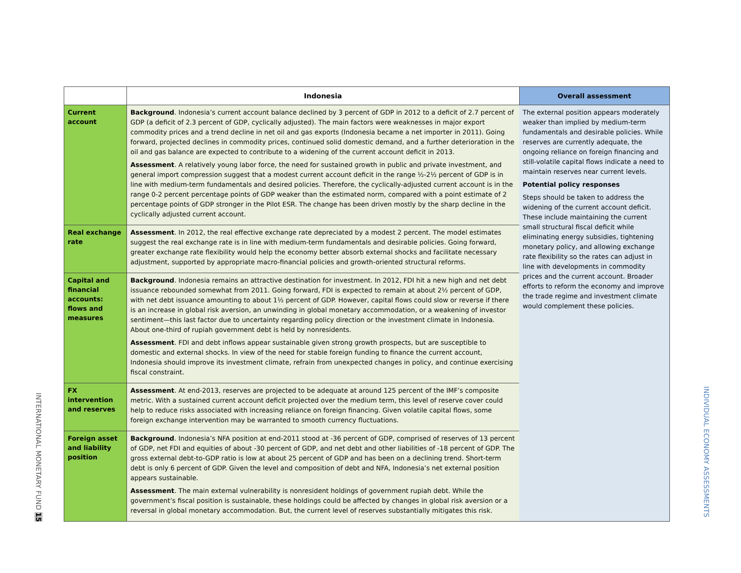| | Indonesia | Overall assessment |
| --- | --- | --- |
| Current account | Background . Indonesia’s current account balance declined by 3 percent of GDP in 2012 to a deficit of 2.7 percent of GDP (a deficit of 2.3 percent of GDP, cyclically adjusted). The main factors were weaknesses in major export commodity prices and a trend decline in net oil and gas exports (Indonesia became a net importer in 2011). Going forward, projected declines in commodity prices, continued solid domestic demand, and a further deterioration in the oil and gas balance are expected to contribute to a widening of the current account deficit in 2013. Assessment . A relatively young labor force, the need for sustained growth in public and private investment, and general import compression suggest that a modest current account deficit in the range ½-2½ percent of GDP is in line with medium-term fundamentals and desired policies. Therefore, the cyclically-adjusted current account is in the range 0-2 percent percentage points of GDP weaker than the estimated norm, compared with a point estimate of 2 percentage points of GDP stronger in the Pilot ESR. The change has been driven mostly by the sharp decline in the cyclically adjusted current account. | The external position appears moderately weaker than implied by medium-term fundamentals and desirable policies. While reserves are currently adequate, the ongoing reliance on foreign financing and still-volatile capital flows indicate a need to maintain reserves near current levels. Potential policy responses Steps should be taken to address the widening of the current account deficit. These include maintaining the current small structural fiscal deficit while eliminating energy subsidies, tightening monetary policy, and allowing exchange rate flexibility so the rates can adjust in line with developments in commodity prices and the current account. Broader efforts to reform the economy and improve the trade regime and investment climate would complement these policies. |
| Real exchange rate | Assessment . In 2012, the real effective exchange rate depreciated by a modest 2 percent. The model estimates suggest the real exchange rate is in line with medium-term fundamentals and desirable policies. Going forward, greater exchange rate flexibility would help the economy better absorb external shocks and facilitate necessary adjustment, supported by appropriate macro-financial policies and growth-oriented structural reforms. | |
| Capital and financial accounts: flows and measures | Background . Indonesia remains an attractive destination for investment. In 2012, FDI hit a new high and net debt issuance rebounded somewhat from 2011. Going forward, FDI is expected to remain at about 2½ percent of GDP, with net debt issuance amounting to about 1½ percent of GDP. However, capital flows could slow or reverse if there is an increase in global risk aversion, an unwinding in global monetary accommodation, or a weakening of investor sentiment—this last factor due to uncertainty regarding policy direction or the investment climate in Indonesia. About one-third of rupiah government debt is held by nonresidents. Assessment . FDI and debt inflows appear sustainable given strong growth prospects, but are susceptible to domestic and external shocks. In view of the need for stable foreign funding to finance the current account, Indonesia should improve its investment climate, refrain from unexpected changes in policy, and continue exercising fiscal constraint. | |
| FX intervention and reserves | Assessment . At end-2013, reserves are projected to be adequate at around 125 percent of the IMF’s composite metric. With a sustained current account deficit projected over the medium term, this level of reserve cover could help to reduce risks associated with increasing reliance on foreign financing. Given volatile capital flows, some foreign exchange intervention may be warranted to smooth currency fluctuations. | |
| Foreign asset and liability position | Background . Indonesia’s NFA position at end-2011 stood at -36 percent of GDP, comprised of reserves of 13 percent of GDP, net FDI and equities of about -30 percent of GDP, and net debt and other liabilities of -18 percent of GDP. The gross external debt-to-GDP ratio is low at about 25 percent of GDP and has been on a declining trend. Short-term debt is only 6 percent of GDP. Given the level and composition of debt and NFA, Indonesia’s net external position appears sustainable. Assessment . The main external vulnerability is nonresident holdings of government rupiah debt. While the government’s fiscal position is sustainable, these holdings could be affected by changes in global risk aversion or a reversal in global monetary accommodation. But, the current level of reserves substantially mitigates this risk. | |
INTERNATIONAL MONETARY FUND 15
INDIVIDUAL ECONOMY ASSESSMENTS